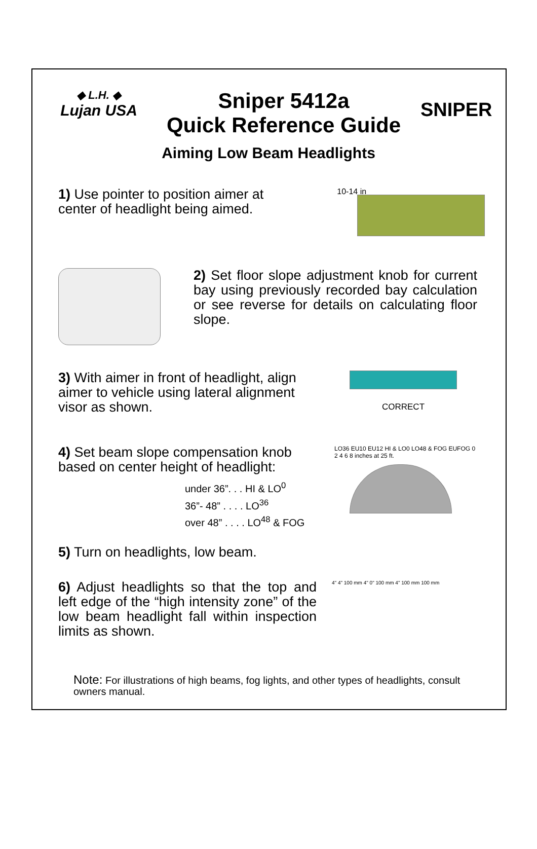◆ L.H. ◆
Lujan USA
Sniper 5412a
Quick Reference Guide
SNIPER
Aiming Low Beam Headlights
1) Use pointer to position aimer at center of headlight being aimed.
10-14 in
2) Set floor slope adjustment knob for current bay using previously recorded bay calculation or see reverse for details on calculating floor slope.
3) With aimer in front of headlight, align aimer to vehicle using lateral alignment visor as shown.
CORRECT
4) Set beam slope compensation knob based on center height of headlight:
under 36”. . . HI & LO<sup>0</sup>
36”- 48” . . . . LO<sup>36</sup>
over 48” . . . . LO<sup>48</sup> & FOG
LO36 EU10 EU12 HI & LO0 LO48 & FOG EUFOG 0 2 4 6 8 inches at 25 ft.
5) Turn on headlights, low beam.
6) Adjust headlights so that the top and left edge of the “high intensity zone” of the low beam headlight fall within inspection limits as shown.
4" 4" 100 mm 4" 0" 100 mm 4" 100 mm 100 mm
Note: For illustrations of high beams, fog lights, and other types of headlights, consult owners manual.